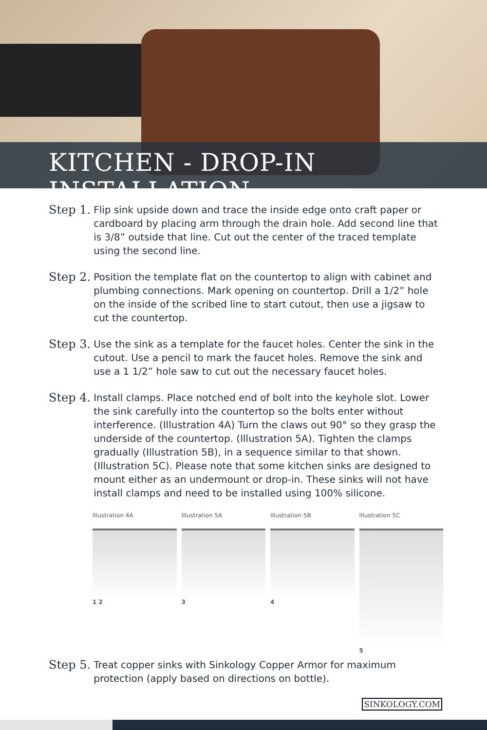KITCHEN - DROP-IN INSTALLATION
Step 1. Flip sink upside down and trace the inside edge onto craft paper or cardboard by placing arm through the drain hole. Add second line that is 3/8” outside that line. Cut out the center of the traced template using the second line.
Step 2. Position the template flat on the countertop to align with cabinet and plumbing connections. Mark opening on countertop. Drill a 1/2” hole on the inside of the scribed line to start cutout, then use a jigsaw to cut the countertop.
Step 3. Use the sink as a template for the faucet holes. Center the sink in the cutout. Use a pencil to mark the faucet holes. Remove the sink and use a 1 1/2” hole saw to cut out the necessary faucet holes.
Step 4. Install clamps. Place notched end of bolt into the keyhole slot. Lower the sink carefully into the countertop so the bolts enter without interference. (Illustration 4A) Turn the claws out 90° so they grasp the underside of the countertop. (Illustration 5A). Tighten the clamps gradually (Illustration 5B), in a sequence similar to that shown. (Illustration 5C). Please note that some kitchen sinks are designed to mount either as an undermount or drop-in. These sinks will not have install clamps and need to be installed using 100% silicone.
Illustration 4A
1 2
Illustration 5A
3
Illustration 5B
4
Illustration 5C
5
Step 5. Treat copper sinks with Sinkology Copper Armor for maximum protection (apply based on directions on bottle).
SINKOLOGY.COM